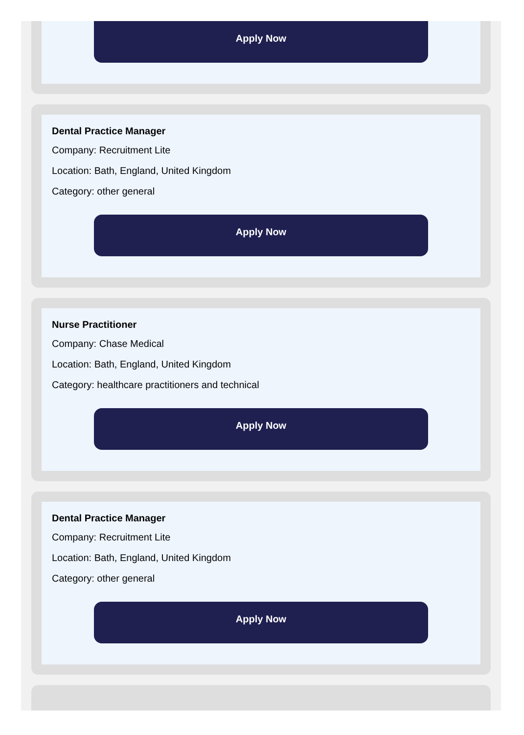Apply Now
Dental Practice Manager
Company: Recruitment Lite
Location: Bath, England, United Kingdom
Category: other general
Apply Now
Nurse Practitioner
Company: Chase Medical
Location: Bath, England, United Kingdom
Category: healthcare practitioners and technical
Apply Now
Dental Practice Manager
Company: Recruitment Lite
Location: Bath, England, United Kingdom
Category: other general
Apply Now